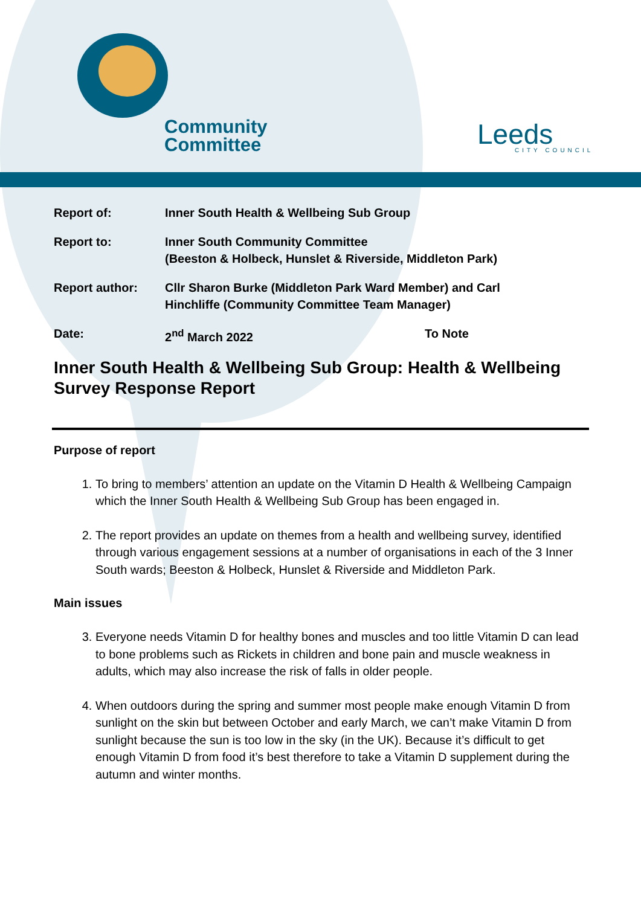Community
Committee
Leeds
CITY COUNCIL
Report of: Inner South Health & Wellbeing Sub Group
Report to: Inner South Community Committee
(Beeston & Holbeck, Hunslet & Riverside, Middleton Park)
Report author: Cllr Sharon Burke (Middleton Park Ward Member) and Carl
Hinchliffe (Community Committee Team Manager)
Date: 2<sup>nd</sup> March 2022 To Note
Inner South Health & Wellbeing Sub Group: Health & Wellbeing Survey Response Report
Purpose of report
1. To bring to members’ attention an update on the Vitamin D Health & Wellbeing Campaign which the Inner South Health & Wellbeing Sub Group has been engaged in.
2. The report provides an update on themes from a health and wellbeing survey, identified through various engagement sessions at a number of organisations in each of the 3 Inner South wards; Beeston & Holbeck, Hunslet & Riverside and Middleton Park.
Main issues
3. Everyone needs Vitamin D for healthy bones and muscles and too little Vitamin D can lead to bone problems such as Rickets in children and bone pain and muscle weakness in adults, which may also increase the risk of falls in older people.
4. When outdoors during the spring and summer most people make enough Vitamin D from sunlight on the skin but between October and early March, we can’t make Vitamin D from sunlight because the sun is too low in the sky (in the UK). Because it’s difficult to get enough Vitamin D from food it’s best therefore to take a Vitamin D supplement during the autumn and winter months.